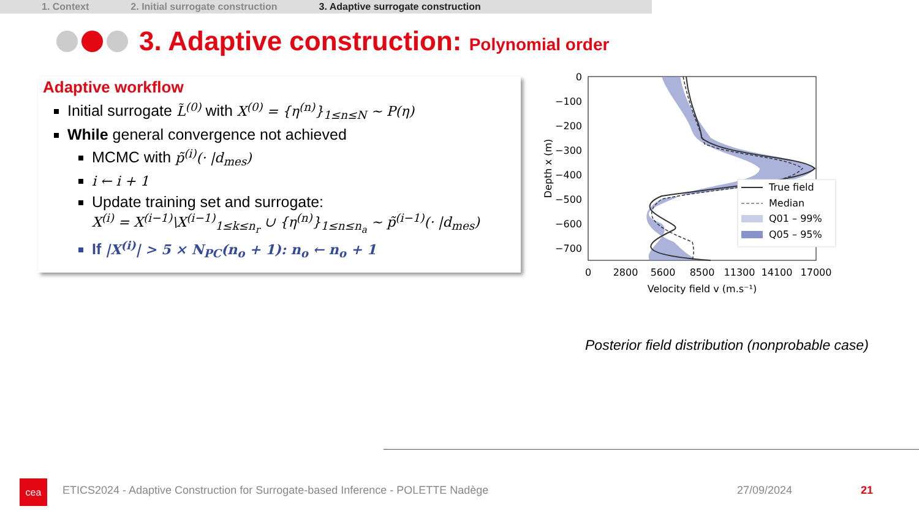1. Context 2. Initial surrogate construction
3. Adaptive surrogate construction
3. Adaptive construction: Polynomial order
Adaptive workflow
Initial surrogate L̃<sup>(0)</sup> with X<sup>(0)</sup> = {η<sup>(n)</sup>}<sub>1≤n≤N</sub> ~ P(η)
While general convergence not achieved
MCMC with p̃<sup>(i)</sup>(· |d<sub>mes</sub>)
i ← i + 1
Update training set and surrogate:
X<sup>(i)</sup> = X<sup>(i−1)</sup>\X<sup>(i−1)</sup><sub>1≤k≤n<sub>r</sub></sub> ∪ {η<sup>(n)</sup>}<sub>1≤n≤n<sub>a</sub></sub> ~ p̃<sup>(i−1)</sup>(· |d<sub>mes</sub>)
If |X<sup>(i)</sup>| > 5 × N<sub>PC</sub>(n<sub>o</sub> + 1): n<sub>o</sub> ← n<sub>o</sub> + 1
0
−100
−200
−300
−400
−500
−600
−700
0
2800
5600
8500
11300
14100
17000
Velocity field v (m.s⁻¹)
Depth x (m)
True field
Median
Q01 – 99%
Q05 – 95%
Posterior field distribution (nonprobable case)
cea
ETICS2024 - Adaptive Construction for Surrogate-based Inference - POLETTE Nadège
27/09/2024 21